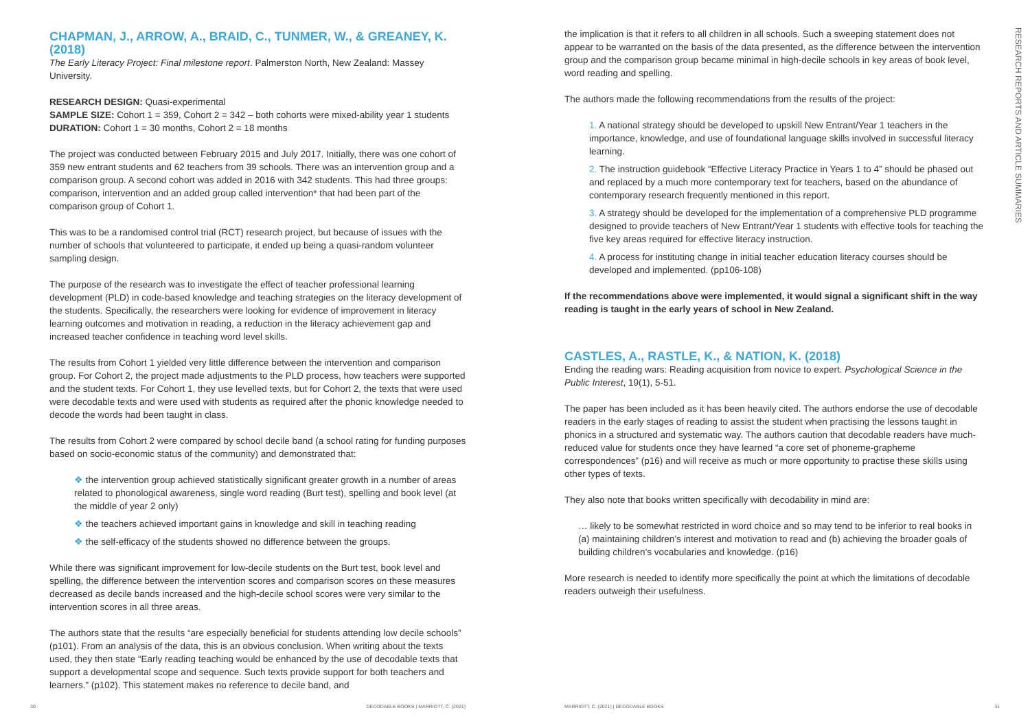CHAPMAN, J., ARROW, A., BRAID, C., TUNMER, W., & GREANEY, K. (2018)
The Early Literacy Project: Final milestone report. Palmerston North, New Zealand: Massey University.
RESEARCH DESIGN: Quasi-experimental
SAMPLE SIZE: Cohort 1 = 359, Cohort 2 = 342 – both cohorts were mixed-ability year 1 students
DURATION: Cohort 1 = 30 months, Cohort 2 = 18 months
The project was conducted between February 2015 and July 2017. Initially, there was one cohort of 359 new entrant students and 62 teachers from 39 schools. There was an intervention group and a comparison group. A second cohort was added in 2016 with 342 students. This had three groups: comparison, intervention and an added group called intervention* that had been part of the comparison group of Cohort 1.
This was to be a randomised control trial (RCT) research project, but because of issues with the number of schools that volunteered to participate, it ended up being a quasi-random volunteer sampling design.
The purpose of the research was to investigate the effect of teacher professional learning development (PLD) in code-based knowledge and teaching strategies on the literacy development of the students. Specifically, the researchers were looking for evidence of improvement in literacy learning outcomes and motivation in reading, a reduction in the literacy achievement gap and increased teacher confidence in teaching word level skills.
The results from Cohort 1 yielded very little difference between the intervention and comparison group. For Cohort 2, the project made adjustments to the PLD process, how teachers were supported and the student texts. For Cohort 1, they use levelled texts, but for Cohort 2, the texts that were used were decodable texts and were used with students as required after the phonic knowledge needed to decode the words had been taught in class.
The results from Cohort 2 were compared by school decile band (a school rating for funding purposes based on socio-economic status of the community) and demonstrated that:
❖ the intervention group achieved statistically significant greater growth in a number of areas related to phonological awareness, single word reading (Burt test), spelling and book level (at the middle of year 2 only)
❖ the teachers achieved important gains in knowledge and skill in teaching reading
❖ the self-efficacy of the students showed no difference between the groups.
While there was significant improvement for low-decile students on the Burt test, book level and spelling, the difference between the intervention scores and comparison scores on these measures decreased as decile bands increased and the high-decile school scores were very similar to the intervention scores in all three areas.
The authors state that the results “are especially beneficial for students attending low decile schools” (p101). From an analysis of the data, this is an obvious conclusion. When writing about the texts used, they then state “Early reading teaching would be enhanced by the use of decodable texts that support a developmental scope and sequence. Such texts provide support for both teachers and learners.” (p102). This statement makes no reference to decile band, and
30
DECODABLE BOOKS | MARRIOTT, C. (2021)
the implication is that it refers to all children in all schools. Such a sweeping statement does not appear to be warranted on the basis of the data presented, as the difference between the intervention group and the comparison group became minimal in high-decile schools in key areas of book level, word reading and spelling.
The authors made the following recommendations from the results of the project:
1. A national strategy should be developed to upskill New Entrant/Year 1 teachers in the importance, knowledge, and use of foundational language skills involved in successful literacy learning.
2. The instruction guidebook “Effective Literacy Practice in Years 1 to 4” should be phased out and replaced by a much more contemporary text for teachers, based on the abundance of contemporary research frequently mentioned in this report.
3. A strategy should be developed for the implementation of a comprehensive PLD programme designed to provide teachers of New Entrant/Year 1 students with effective tools for teaching the five key areas required for effective literacy instruction.
4. A process for instituting change in initial teacher education literacy courses should be developed and implemented. (pp106-108)
If the recommendations above were implemented, it would signal a significant shift in the way reading is taught in the early years of school in New Zealand.
CASTLES, A., RASTLE, K., & NATION, K. (2018)
Ending the reading wars: Reading acquisition from novice to expert. Psychological Science in the Public Interest, 19(1), 5-51.
The paper has been included as it has been heavily cited. The authors endorse the use of decodable readers in the early stages of reading to assist the student when practising the lessons taught in phonics in a structured and systematic way. The authors caution that decodable readers have much-reduced value for students once they have learned “a core set of phoneme-grapheme correspondences” (p16) and will receive as much or more opportunity to practise these skills using other types of texts.
They also note that books written specifically with decodability in mind are:
… likely to be somewhat restricted in word choice and so may tend to be inferior to real books in (a) maintaining children’s interest and motivation to read and (b) achieving the broader goals of building children’s vocabularies and knowledge. (p16)
More research is needed to identify more specifically the point at which the limitations of decodable readers outweigh their usefulness.
RESEARCH REPORTS AND ARTICLE SUMMARIES
MARRIOTT, C. (2021) | DECODABLE BOOKS
31